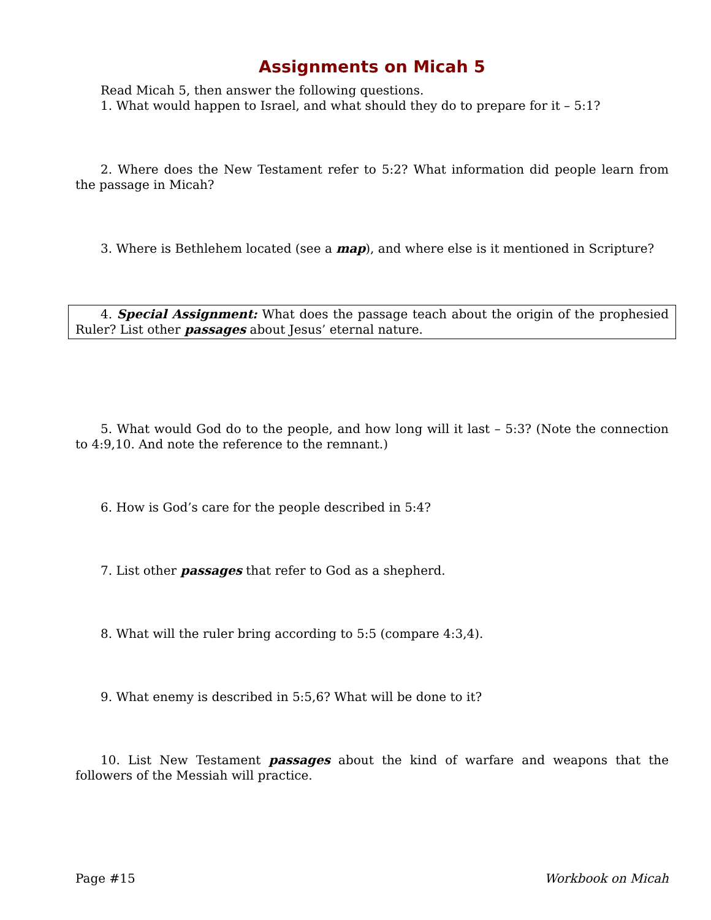Assignments on Micah 5
Read Micah 5, then answer the following questions.
1. What would happen to Israel, and what should they do to prepare for it – 5:1?
2. Where does the New Testament refer to 5:2? What information did people learn from the passage in Micah?
3. Where is Bethlehem located (see a map), and where else is it mentioned in Scripture?
4. Special Assignment: What does the passage teach about the origin of the prophesied Ruler? List other passages about Jesus’ eternal nature.
5. What would God do to the people, and how long will it last – 5:3? (Note the connection to 4:9,10. And note the reference to the remnant.)
6. How is God’s care for the people described in 5:4?
7. List other passages that refer to God as a shepherd.
8. What will the ruler bring according to 5:5 (compare 4:3,4).
9. What enemy is described in 5:5,6? What will be done to it?
10. List New Testament passages about the kind of warfare and weapons that the followers of the Messiah will practice.
Page #15 Workbook on Micah